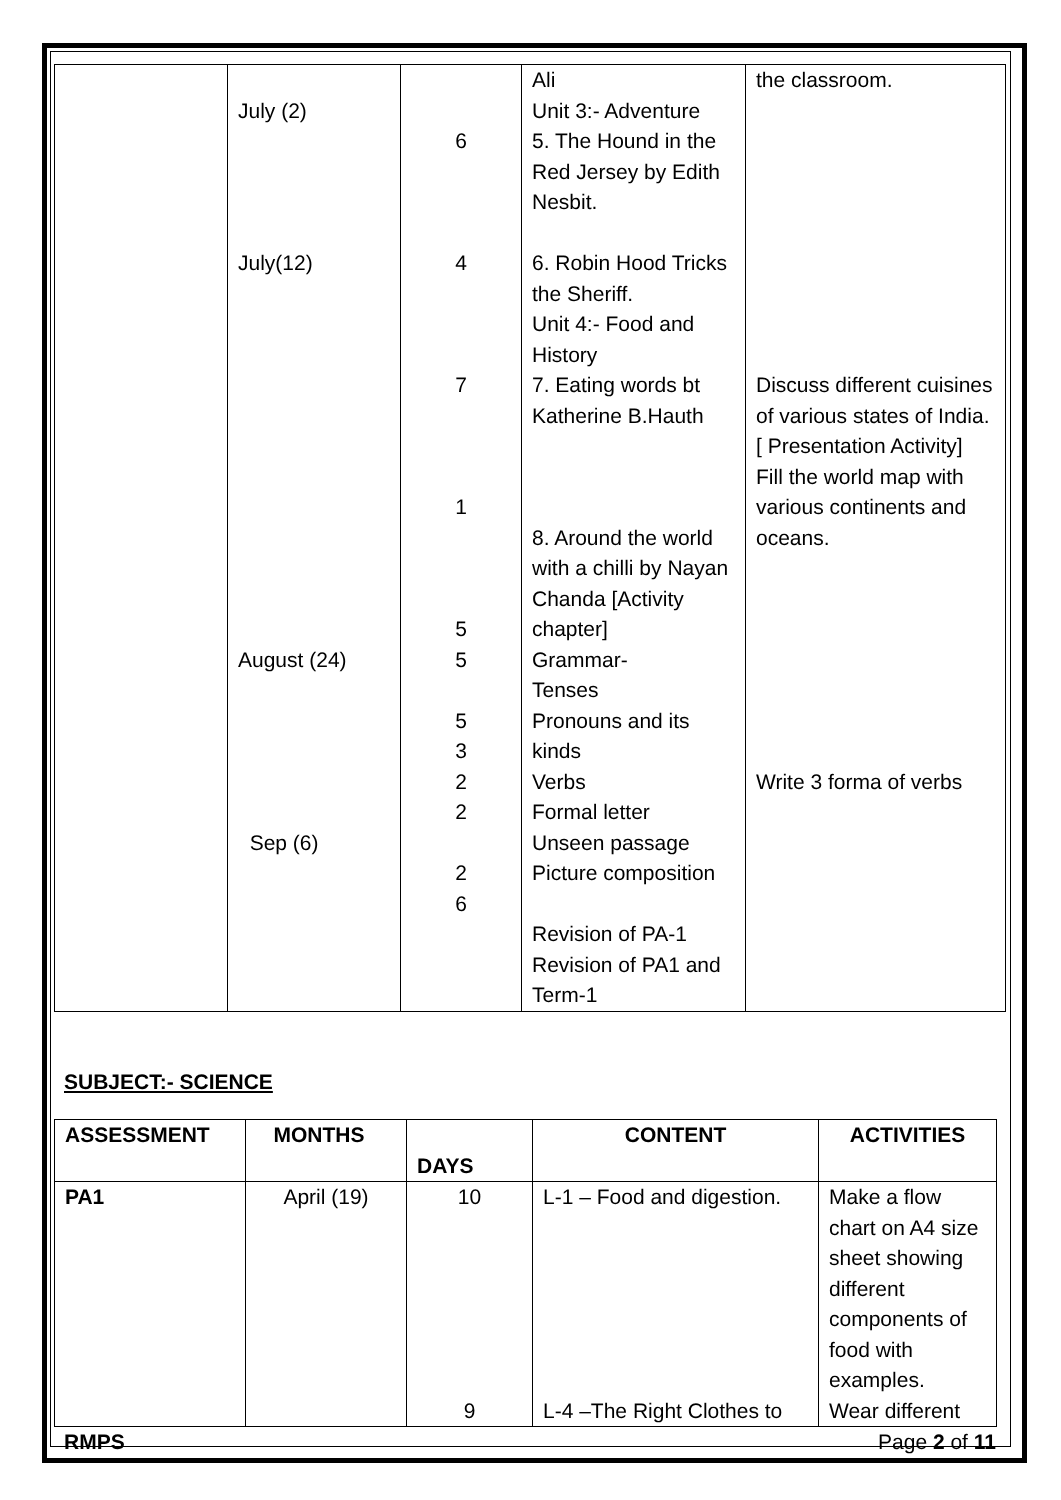| | July (2) July(12) August (24) Sep (6) | 6 4 7 1 5 5 5 3 2 2 2 6 | Ali Unit 3:- Adventure 5. The Hound in the Red Jersey by Edith Nesbit. 6. Robin Hood Tricks the Sheriff. Unit 4:- Food and History 7. Eating words bt Katherine B.Hauth 8. Around the world with a chilli by Nayan Chanda [Activity chapter] Grammar- Tenses Pronouns and its kinds Verbs Formal letter Unseen passage Picture composition Revision of PA-1 Revision of PA1 and Term-1 | the classroom. Discuss different cuisines of various states of India.[ Presentation Activity] Fill the world map with various continents and oceans. Write 3 forma of verbs |
SUBJECT:- SCIENCE
| ASSESSMENT | MONTHS | DAYS | CONTENT | ACTIVITIES |
| --- | --- | --- | --- | --- |
| PA1 | April (19) | 10 9 | L-1 – Food and digestion. L-4 –The Right Clothes to | Make a flow chart on A4 size sheet showing different components of food with examples. Wear different |
RMPS Page 2 of 11